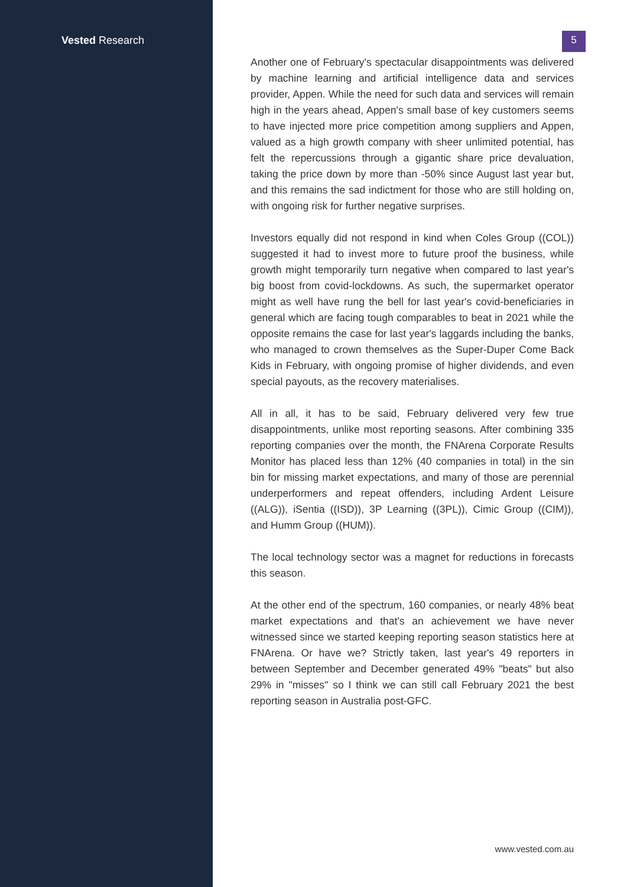Vested Research
5
Another one of February's spectacular disappointments was delivered by machine learning and artificial intelligence data and services provider, Appen. While the need for such data and services will remain high in the years ahead, Appen's small base of key customers seems to have injected more price competition among suppliers and Appen, valued as a high growth company with sheer unlimited potential, has felt the repercussions through a gigantic share price devaluation, taking the price down by more than -50% since August last year but, and this remains the sad indictment for those who are still holding on, with ongoing risk for further negative surprises.
Investors equally did not respond in kind when Coles Group ((COL)) suggested it had to invest more to future proof the business, while growth might temporarily turn negative when compared to last year's big boost from covid-lockdowns. As such, the supermarket operator might as well have rung the bell for last year's covid-beneficiaries in general which are facing tough comparables to beat in 2021 while the opposite remains the case for last year's laggards including the banks, who managed to crown themselves as the Super-Duper Come Back Kids in February, with ongoing promise of higher dividends, and even special payouts, as the recovery materialises.
All in all, it has to be said, February delivered very few true disappointments, unlike most reporting seasons. After combining 335 reporting companies over the month, the FNArena Corporate Results Monitor has placed less than 12% (40 companies in total) in the sin bin for missing market expectations, and many of those are perennial underperformers and repeat offenders, including Ardent Leisure ((ALG)), iSentia ((ISD)), 3P Learning ((3PL)), Cimic Group ((CIM)), and Humm Group ((HUM)).
The local technology sector was a magnet for reductions in forecasts this season.
At the other end of the spectrum, 160 companies, or nearly 48% beat market expectations and that's an achievement we have never witnessed since we started keeping reporting season statistics here at FNArena. Or have we? Strictly taken, last year's 49 reporters in between September and December generated 49% "beats" but also 29% in "misses" so I think we can still call February 2021 the best reporting season in Australia post-GFC.
www.vested.com.au